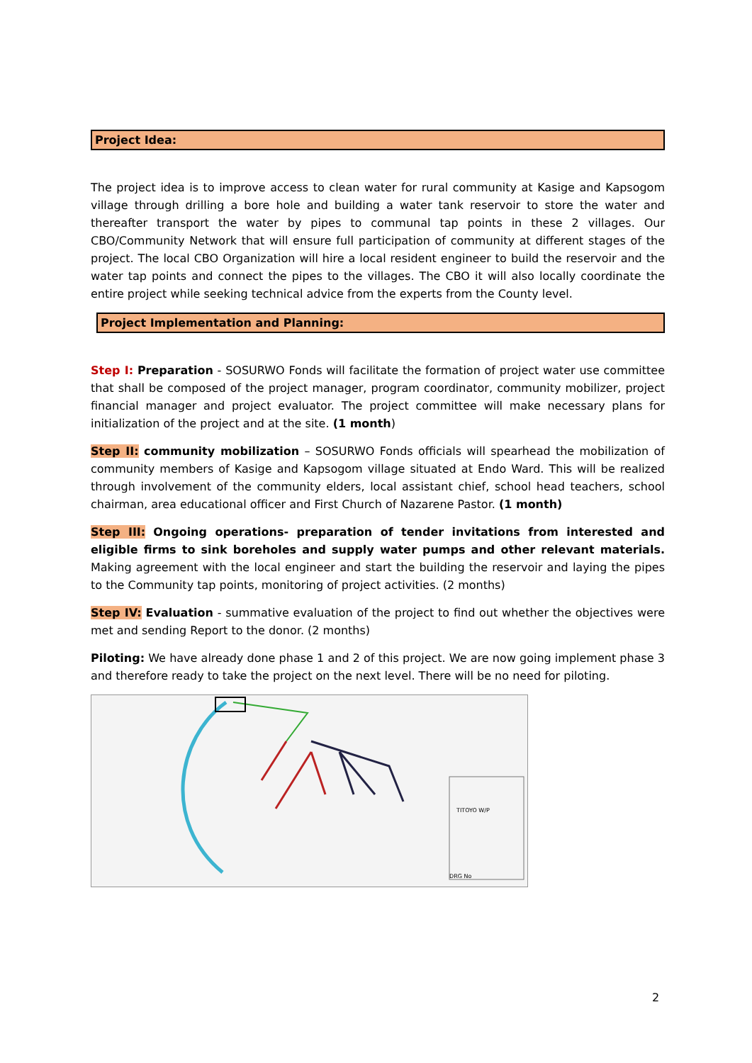Project Idea:
The project idea is to improve access to clean water for rural community at Kasige and Kapsogom village through drilling a bore hole and building a water tank reservoir to store the water and thereafter transport the water by pipes to communal tap points in these 2 villages. Our CBO/Community Network that will ensure full participation of community at different stages of the project. The local CBO Organization will hire a local resident engineer to build the reservoir and the water tap points and connect the pipes to the villages. The CBO it will also locally coordinate the entire project while seeking technical advice from the experts from the County level.
Project Implementation and Planning:
Step I: Preparation - SOSURWO Fonds will facilitate the formation of project water use committee that shall be composed of the project manager, program coordinator, community mobilizer, project financial manager and project evaluator. The project committee will make necessary plans for initialization of the project and at the site. (1 month)
Step II: community mobilization – SOSURWO Fonds officials will spearhead the mobilization of community members of Kasige and Kapsogom village situated at Endo Ward. This will be realized through involvement of the community elders, local assistant chief, school head teachers, school chairman, area educational officer and First Church of Nazarene Pastor. (1 month)
Step III: Ongoing operations- preparation of tender invitations from interested and eligible firms to sink boreholes and supply water pumps and other relevant materials. Making agreement with the local engineer and start the building the reservoir and laying the pipes to the Community tap points, monitoring of project activities. (2 months)
Step IV: Evaluation - summative evaluation of the project to find out whether the objectives were met and sending Report to the donor. (2 months)
Piloting: We have already done phase 1 and 2 of this project. We are now going implement phase 3 and therefore ready to take the project on the next level. There will be no need for piloting.
TITOYO W/P
DRG No
2